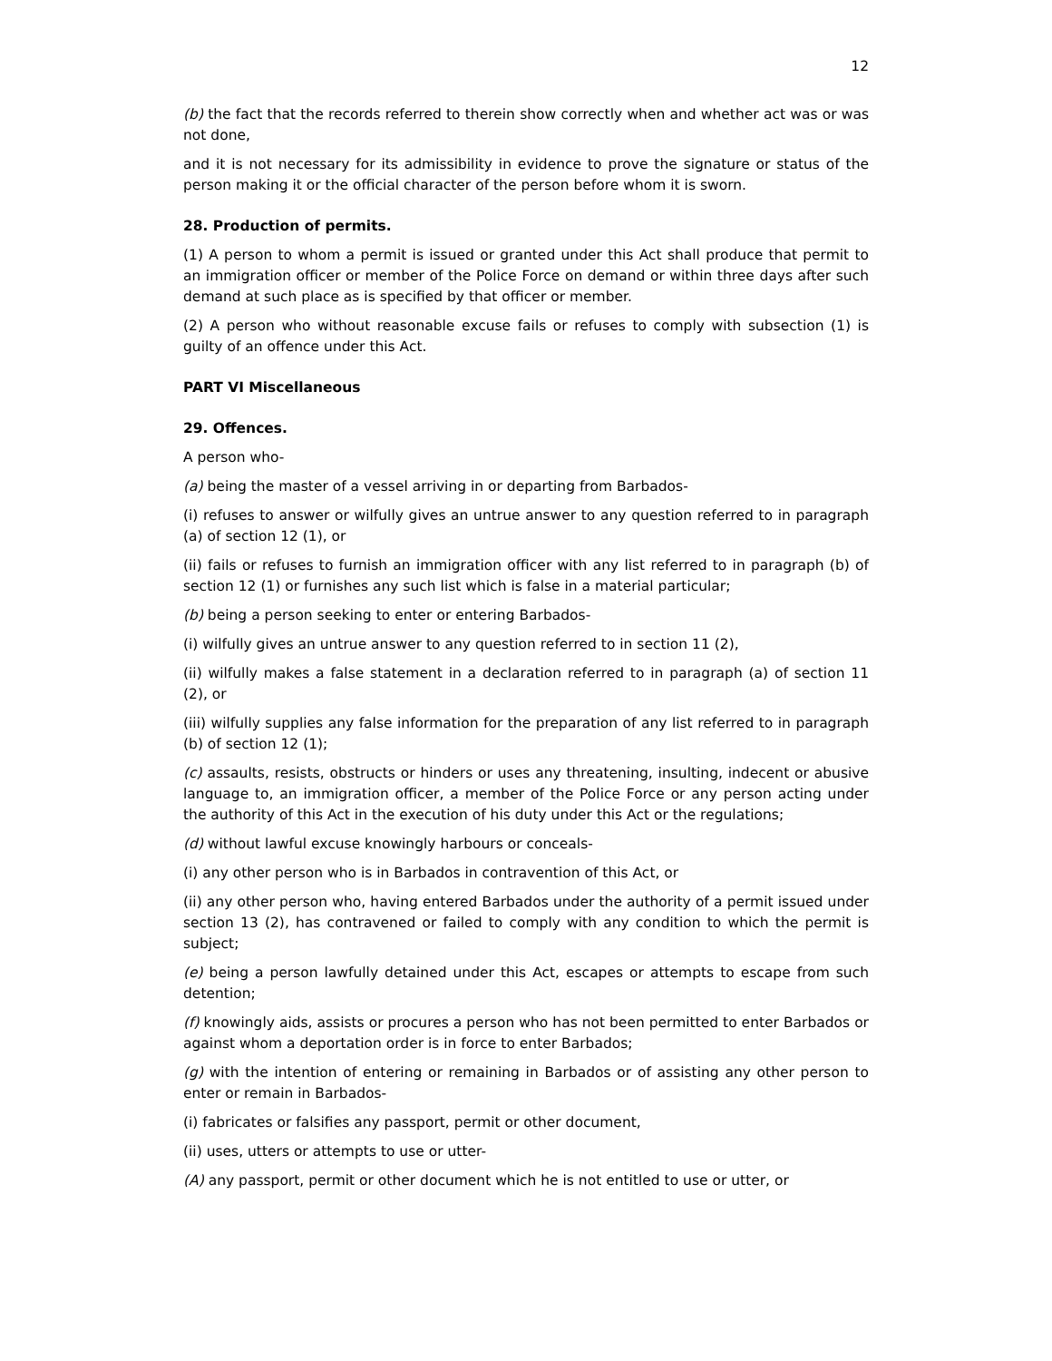12
(b) the fact that the records referred to therein show correctly when and whether act was or was not done,
and it is not necessary for its admissibility in evidence to prove the signature or status of the person making it or the official character of the person before whom it is sworn.
28. Production of permits.
(1) A person to whom a permit is issued or granted under this Act shall produce that permit to an immigration officer or member of the Police Force on demand or within three days after such demand at such place as is specified by that officer or member.
(2) A person who without reasonable excuse fails or refuses to comply with subsection (1) is guilty of an offence under this Act.
PART VI Miscellaneous
29. Offences.
A person who-
(a) being the master of a vessel arriving in or departing from Barbados-
(i) refuses to answer or wilfully gives an untrue answer to any question referred to in paragraph (a) of section 12 (1), or
(ii) fails or refuses to furnish an immigration officer with any list referred to in paragraph (b) of section 12 (1) or furnishes any such list which is false in a material particular;
(b) being a person seeking to enter or entering Barbados-
(i) wilfully gives an untrue answer to any question referred to in section 11 (2),
(ii) wilfully makes a false statement in a declaration referred to in paragraph (a) of section 11 (2), or
(iii) wilfully supplies any false information for the preparation of any list referred to in paragraph (b) of section 12 (1);
(c) assaults, resists, obstructs or hinders or uses any threatening, insulting, indecent or abusive language to, an immigration officer, a member of the Police Force or any person acting under the authority of this Act in the execution of his duty under this Act or the regulations;
(d) without lawful excuse knowingly harbours or conceals-
(i) any other person who is in Barbados in contravention of this Act, or
(ii) any other person who, having entered Barbados under the authority of a permit issued under section 13 (2), has contravened or failed to comply with any condition to which the permit is subject;
(e) being a person lawfully detained under this Act, escapes or attempts to escape from such detention;
(f) knowingly aids, assists or procures a person who has not been permitted to enter Barbados or against whom a deportation order is in force to enter Barbados;
(g) with the intention of entering or remaining in Barbados or of assisting any other person to enter or remain in Barbados-
(i) fabricates or falsifies any passport, permit or other document,
(ii) uses, utters or attempts to use or utter-
(A) any passport, permit or other document which he is not entitled to use or utter, or